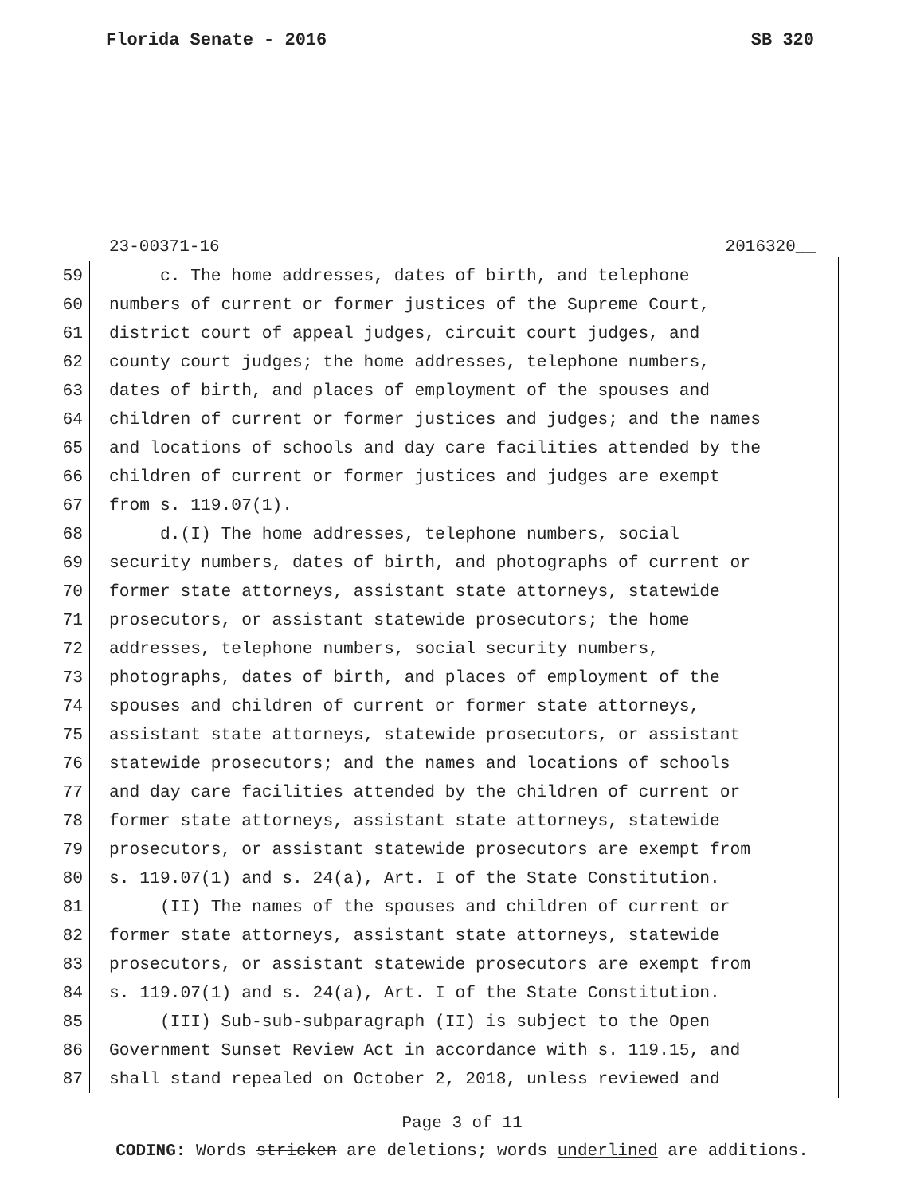Florida Senate - 2016 SB 320
23-00371-16 2016320__
59 c. The home addresses, dates of birth, and telephone
60 numbers of current or former justices of the Supreme Court,
61 district court of appeal judges, circuit court judges, and
62 county court judges; the home addresses, telephone numbers,
63 dates of birth, and places of employment of the spouses and
64 children of current or former justices and judges; and the names
65 and locations of schools and day care facilities attended by the
66 children of current or former justices and judges are exempt
67 from s. 119.07(1).
68 d.(I) The home addresses, telephone numbers, social
69 security numbers, dates of birth, and photographs of current or
70 former state attorneys, assistant state attorneys, statewide
71 prosecutors, or assistant statewide prosecutors; the home
72 addresses, telephone numbers, social security numbers,
73 photographs, dates of birth, and places of employment of the
74 spouses and children of current or former state attorneys,
75 assistant state attorneys, statewide prosecutors, or assistant
76 statewide prosecutors; and the names and locations of schools
77 and day care facilities attended by the children of current or
78 former state attorneys, assistant state attorneys, statewide
79 prosecutors, or assistant statewide prosecutors are exempt from
80 s. 119.07(1) and s. 24(a), Art. I of the State Constitution.
81 (II) The names of the spouses and children of current or
82 former state attorneys, assistant state attorneys, statewide
83 prosecutors, or assistant statewide prosecutors are exempt from
84 s. 119.07(1) and s. 24(a), Art. I of the State Constitution.
85 (III) Sub-sub-subparagraph (II) is subject to the Open
86 Government Sunset Review Act in accordance with s. 119.15, and
87 shall stand repealed on October 2, 2018, unless reviewed and
Page 3 of 11
CODING: Words stricken are deletions; words underlined are additions.